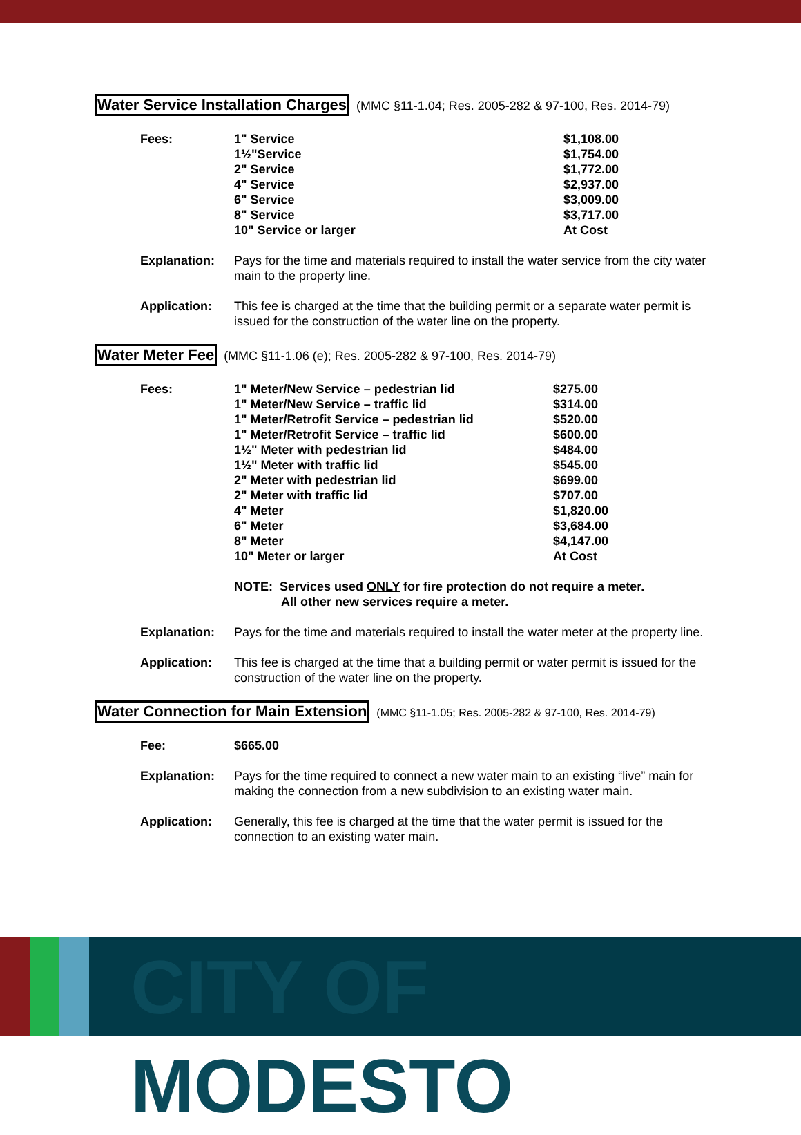Water Service Installation Charges
(MMC §11-1.04; Res. 2005-282 & 97-100, Res. 2014-79)
| Fees: | 1" Service | $1,108.00 |
| | 1½"Service | $1,754.00 |
| | 2" Service | $1,772.00 |
| | 4" Service | $2,937.00 |
| | 6" Service | $3,009.00 |
| | 8" Service | $3,717.00 |
| | 10" Service or larger | At Cost |
| Explanation: | Pays for the time and materials required to install the water service from the city water main to the property line. | |
| Application: | This fee is charged at the time that the building permit or a separate water permit is issued for the construction of the water line on the property. | |
Water Meter Fee
(MMC §11-1.06 (e); Res. 2005-282 & 97-100, Res. 2014-79)
| Fees: | 1" Meter/New Service – pedestrian lid | $275.00 |
| | 1" Meter/New Service – traffic lid | $314.00 |
| | 1" Meter/Retrofit Service – pedestrian lid | $520.00 |
| | 1" Meter/Retrofit Service – traffic lid | $600.00 |
| | 1½" Meter with pedestrian lid | $484.00 |
| | 1½" Meter with traffic lid | $545.00 |
| | 2" Meter with pedestrian lid | $699.00 |
| | 2" Meter with traffic lid | $707.00 |
| | 4" Meter | $1,820.00 |
| | 6" Meter | $3,684.00 |
| | 8" Meter | $4,147.00 |
| | 10" Meter or larger | At Cost |
| | NOTE: Services used ONLY for fire protection do not require a meter. All other new services require a meter. | |
| Explanation: | Pays for the time and materials required to install the water meter at the property line. | |
| Application: | This fee is charged at the time that a building permit or water permit is issued for the construction of the water line on the property. | |
Water Connection for Main Extension
(MMC §11-1.05; Res. 2005-282 & 97-100, Res. 2014-79)
| Fee: | $665.00 |
| Explanation: | Pays for the time required to connect a new water main to an existing “live” main for making the connection from a new subdivision to an existing water main. |
| Application: | Generally, this fee is charged at the time that the water permit is issued for the connection to an existing water main. |
CITY OF MODESTO